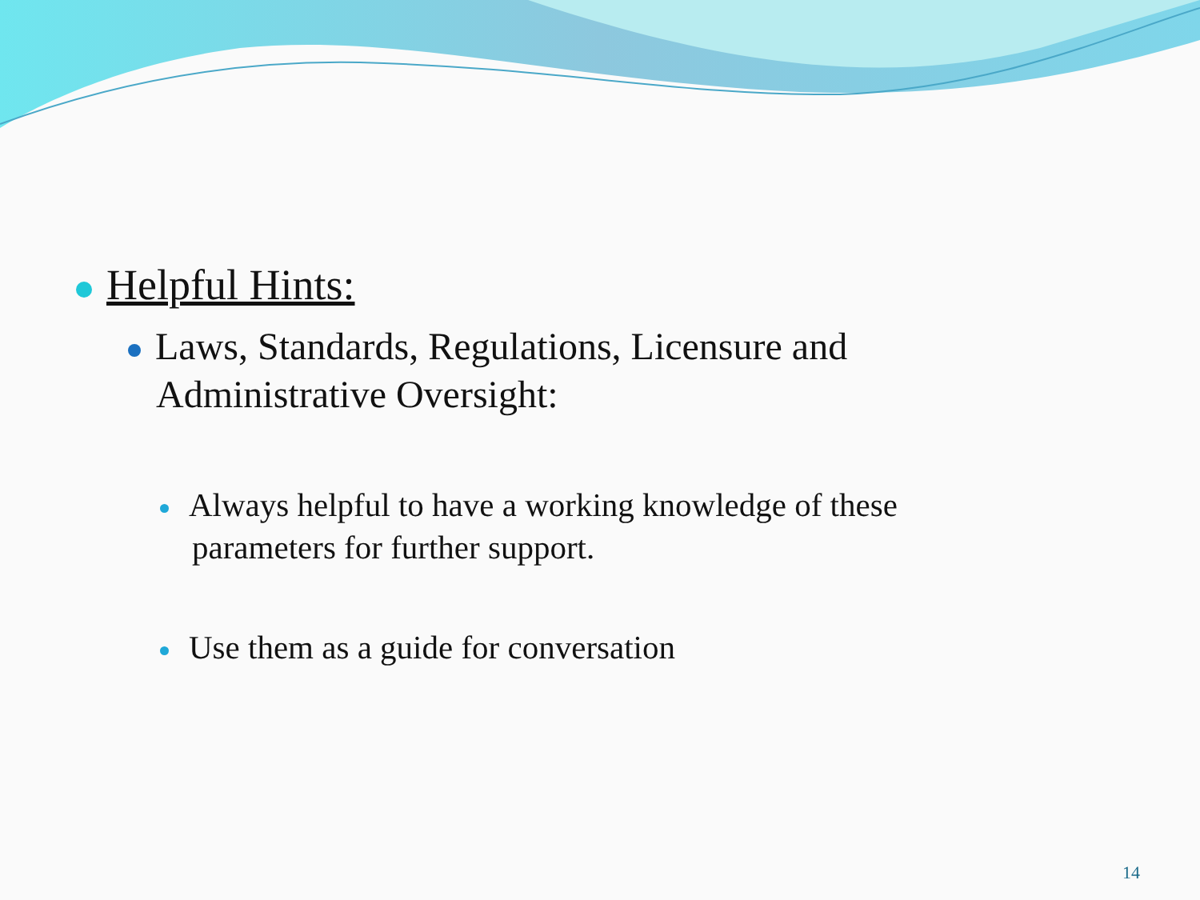Helpful Hints:
Laws, Standards, Regulations, Licensure and
Administrative Oversight:
Always helpful to have a working knowledge of these
parameters for further support.
Use them as a guide for conversation
14